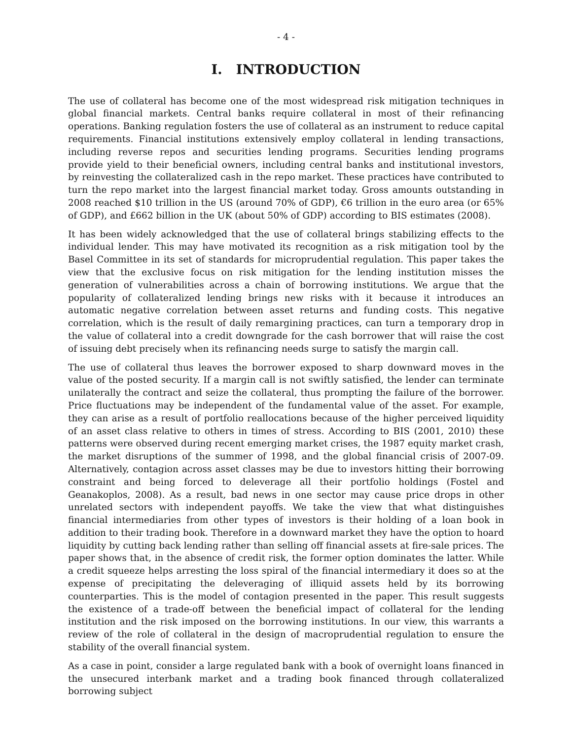- 4 -
I. INTRODUCTION
The use of collateral has become one of the most widespread risk mitigation techniques in global financial markets. Central banks require collateral in most of their refinancing operations. Banking regulation fosters the use of collateral as an instrument to reduce capital requirements. Financial institutions extensively employ collateral in lending transactions, including reverse repos and securities lending programs. Securities lending programs provide yield to their beneficial owners, including central banks and institutional investors, by reinvesting the collateralized cash in the repo market. These practices have contributed to turn the repo market into the largest financial market today. Gross amounts outstanding in 2008 reached $10 trillion in the US (around 70% of GDP), €6 trillion in the euro area (or 65% of GDP), and £662 billion in the UK (about 50% of GDP) according to BIS estimates (2008).
It has been widely acknowledged that the use of collateral brings stabilizing effects to the individual lender. This may have motivated its recognition as a risk mitigation tool by the Basel Committee in its set of standards for microprudential regulation. This paper takes the view that the exclusive focus on risk mitigation for the lending institution misses the generation of vulnerabilities across a chain of borrowing institutions. We argue that the popularity of collateralized lending brings new risks with it because it introduces an automatic negative correlation between asset returns and funding costs. This negative correlation, which is the result of daily remargining practices, can turn a temporary drop in the value of collateral into a credit downgrade for the cash borrower that will raise the cost of issuing debt precisely when its refinancing needs surge to satisfy the margin call.
The use of collateral thus leaves the borrower exposed to sharp downward moves in the value of the posted security. If a margin call is not swiftly satisfied, the lender can terminate unilaterally the contract and seize the collateral, thus prompting the failure of the borrower. Price fluctuations may be independent of the fundamental value of the asset. For example, they can arise as a result of portfolio reallocations because of the higher perceived liquidity of an asset class relative to others in times of stress. According to BIS (2001, 2010) these patterns were observed during recent emerging market crises, the 1987 equity market crash, the market disruptions of the summer of 1998, and the global financial crisis of 2007-09. Alternatively, contagion across asset classes may be due to investors hitting their borrowing constraint and being forced to deleverage all their portfolio holdings (Fostel and Geanakoplos, 2008). As a result, bad news in one sector may cause price drops in other unrelated sectors with independent payoffs. We take the view that what distinguishes financial intermediaries from other types of investors is their holding of a loan book in addition to their trading book. Therefore in a downward market they have the option to hoard liquidity by cutting back lending rather than selling off financial assets at fire-sale prices. The paper shows that, in the absence of credit risk, the former option dominates the latter. While a credit squeeze helps arresting the loss spiral of the financial intermediary it does so at the expense of precipitating the deleveraging of illiquid assets held by its borrowing counterparties. This is the model of contagion presented in the paper. This result suggests the existence of a trade-off between the beneficial impact of collateral for the lending institution and the risk imposed on the borrowing institutions. In our view, this warrants a review of the role of collateral in the design of macroprudential regulation to ensure the stability of the overall financial system.
As a case in point, consider a large regulated bank with a book of overnight loans financed in the unsecured interbank market and a trading book financed through collateralized borrowing subject